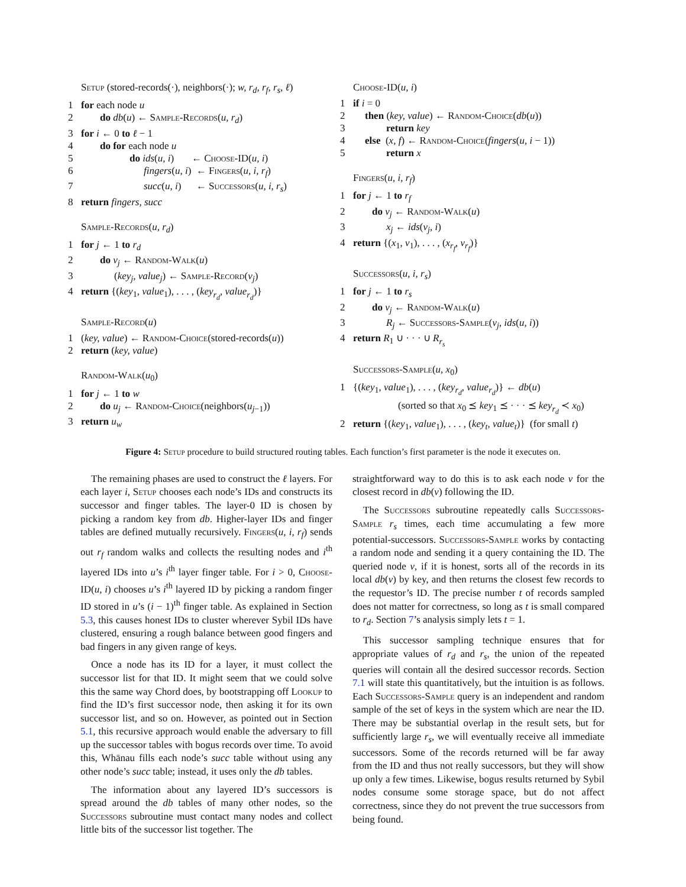Setup (stored-records(·), neighbors(·); w, r<sub>d</sub>, r<sub>f</sub>, r<sub>s</sub>, ℓ)
1 for each node u
2 do db(u) ← Sample-Records(u, r<sub>d</sub>)
3 for i ← 0 to ℓ − 1
4 do for each node u
5 do ids(u, i) ← Choose-ID(u, i)
6 fingers(u, i) ← Fingers(u, i, r<sub>f</sub>)
7 succ(u, i) ← Successors(u, i, r<sub>s</sub>)
8 return fingers, succ
Sample-Records(u, r<sub>d</sub>)
1 for j ← 1 to r<sub>d</sub>
2 do v<sub>j</sub> ← Random-Walk(u)
3 (key<sub>j</sub>, value<sub>j</sub>) ← Sample-Record(v<sub>j</sub>)
4 return {(key<sub>1</sub>, value<sub>1</sub>), . . . , (key<sub>r<sub>d</sub></sub>, value<sub>r<sub>d</sub></sub>)}
Sample-Record(u)
1 (key, value) ← Random-Choice(stored-records(u))
2 return (key, value)
Random-Walk(u<sub>0</sub>)
1 for j ← 1 to w
2 do u<sub>j</sub> ← Random-Choice(neighbors(u<sub>j−1</sub>))
3 return u<sub>w</sub>
Choose-ID(u, i)
1 if i = 0
2 then (key, value) ← Random-Choice(db(u))
3 return key
4 else (x, f) ← Random-Choice(fingers(u, i − 1))
5 return x
Fingers(u, i, r<sub>f</sub>)
1 for j ← 1 to r<sub>f</sub>
2 do v<sub>j</sub> ← Random-Walk(u)
3 x<sub>j</sub> ← ids(v<sub>j</sub>, i)
4 return {(x<sub>1</sub>, v<sub>1</sub>), . . . , (x<sub>r<sub>f</sub></sub>, v<sub>r<sub>f</sub></sub>)}
Successors(u, i, r<sub>s</sub>)
1 for j ← 1 to r<sub>s</sub>
2 do v<sub>j</sub> ← Random-Walk(u)
3 R<sub>j</sub> ← Successors-Sample(v<sub>j</sub>, ids(u, i))
4 return R<sub>1</sub> ∪ · · · ∪ R<sub>r<sub>s</sub></sub>
Successors-Sample(u, x<sub>0</sub>)
1 {(key<sub>1</sub>, value<sub>1</sub>), . . . , (key<sub>r<sub>d</sub></sub>, value<sub>r<sub>d</sub></sub>)} ← db(u)
(sorted so that x<sub>0</sub> ⪯ key<sub>1</sub> ⪯ · · · ⪯ key<sub>r<sub>d</sub></sub> ≺ x<sub>0</sub>)
2 return {(key<sub>1</sub>, value<sub>1</sub>), . . . , (key<sub>t</sub>, value<sub>t</sub>)} (for small t)
Figure 4: Setup procedure to build structured routing tables. Each function’s first parameter is the node it executes on.
The remaining phases are used to construct the ℓ layers. For each layer i, Setup chooses each node’s IDs and constructs its successor and finger tables. The layer-0 ID is chosen by picking a random key from db. Higher-layer IDs and finger tables are defined mutually recursively. Fingers(u, i, r<sub>f</sub>) sends out r<sub>f</sub> random walks and collects the resulting nodes and i<sup>th</sup> layered IDs into u’s i<sup>th</sup> layer finger table. For i > 0, Choose-ID(u, i) chooses u’s i<sup>th</sup> layered ID by picking a random finger ID stored in u’s (i − 1)<sup>th</sup> finger table. As explained in Section 5.3, this causes honest IDs to cluster wherever Sybil IDs have clustered, ensuring a rough balance between good fingers and bad fingers in any given range of keys.
Once a node has its ID for a layer, it must collect the successor list for that ID. It might seem that we could solve this the same way Chord does, by bootstrapping off Lookup to find the ID’s first successor node, then asking it for its own successor list, and so on. However, as pointed out in Section 5.1, this recursive approach would enable the adversary to fill up the successor tables with bogus records over time. To avoid this, Whānau fills each node’s succ table without using any other node’s succ table; instead, it uses only the db tables.
The information about any layered ID’s successors is spread around the db tables of many other nodes, so the Successors subroutine must contact many nodes and collect little bits of the successor list together. The
straightforward way to do this is to ask each node v for the closest record in db(v) following the ID.
The Successors subroutine repeatedly calls Successors-Sample r<sub>s</sub> times, each time accumulating a few more potential-successors. Successors-Sample works by contacting a random node and sending it a query containing the ID. The queried node v, if it is honest, sorts all of the records in its local db(v) by key, and then returns the closest few records to the requestor’s ID. The precise number t of records sampled does not matter for correctness, so long as t is small compared to r<sub>d</sub>. Section 7’s analysis simply lets t = 1.
This successor sampling technique ensures that for appropriate values of r<sub>d</sub> and r<sub>s</sub>, the union of the repeated queries will contain all the desired successor records. Section 7.1 will state this quantitatively, but the intuition is as follows. Each Successors-Sample query is an independent and random sample of the set of keys in the system which are near the ID. There may be substantial overlap in the result sets, but for sufficiently large r<sub>s</sub>, we will eventually receive all immediate successors. Some of the records returned will be far away from the ID and thus not really successors, but they will show up only a few times. Likewise, bogus results returned by Sybil nodes consume some storage space, but do not affect correctness, since they do not prevent the true successors from being found.